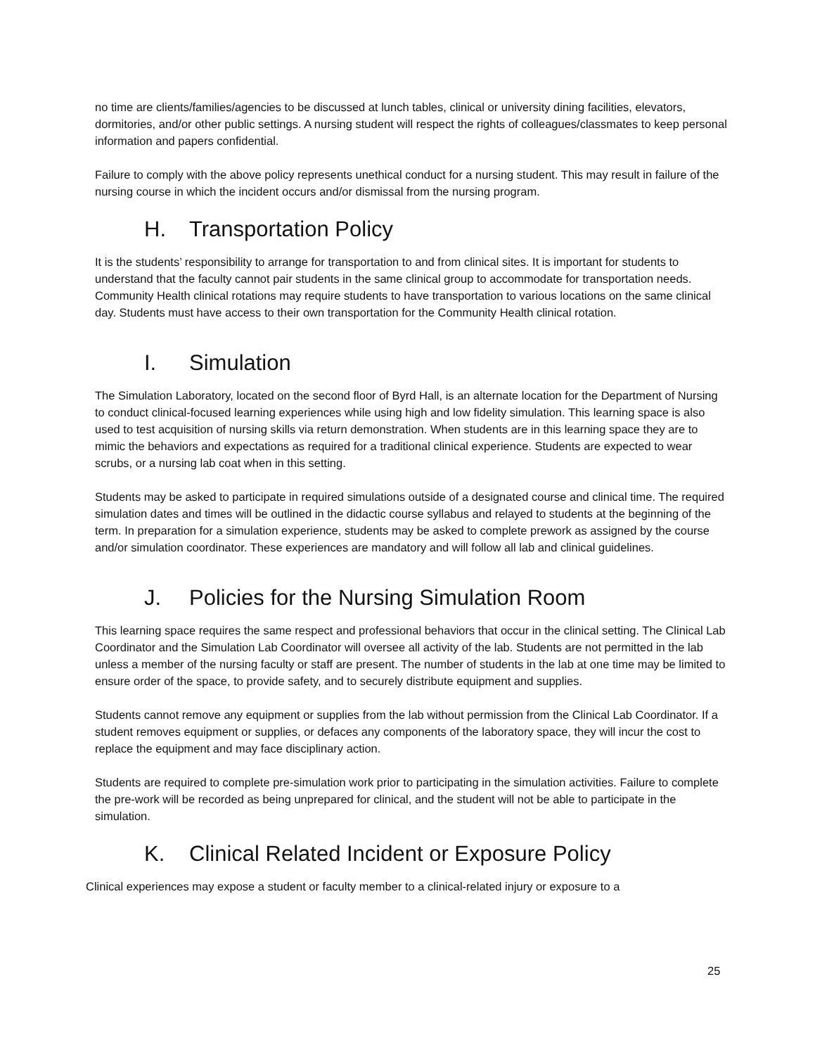no time are clients/families/agencies to be discussed at lunch tables, clinical or university dining facilities, elevators, dormitories, and/or other public settings. A nursing student will respect the rights of colleagues/classmates to keep personal information and papers confidential.
Failure to comply with the above policy represents unethical conduct for a nursing student. This may result in failure of the nursing course in which the incident occurs and/or dismissal from the nursing program.
H. Transportation Policy
It is the students’ responsibility to arrange for transportation to and from clinical sites. It is important for students to understand that the faculty cannot pair students in the same clinical group to accommodate for transportation needs. Community Health clinical rotations may require students to have transportation to various locations on the same clinical day. Students must have access to their own transportation for the Community Health clinical rotation.
I. Simulation
The Simulation Laboratory, located on the second floor of Byrd Hall, is an alternate location for the Department of Nursing to conduct clinical-focused learning experiences while using high and low fidelity simulation. This learning space is also used to test acquisition of nursing skills via return demonstration. When students are in this learning space they are to mimic the behaviors and expectations as required for a traditional clinical experience. Students are expected to wear scrubs, or a nursing lab coat when in this setting.
Students may be asked to participate in required simulations outside of a designated course and clinical time. The required simulation dates and times will be outlined in the didactic course syllabus and relayed to students at the beginning of the term. In preparation for a simulation experience, students may be asked to complete prework as assigned by the course and/or simulation coordinator. These experiences are mandatory and will follow all lab and clinical guidelines.
J. Policies for the Nursing Simulation Room
This learning space requires the same respect and professional behaviors that occur in the clinical setting. The Clinical Lab Coordinator and the Simulation Lab Coordinator will oversee all activity of the lab. Students are not permitted in the lab unless a member of the nursing faculty or staff are present. The number of students in the lab at one time may be limited to ensure order of the space, to provide safety, and to securely distribute equipment and supplies.
Students cannot remove any equipment or supplies from the lab without permission from the Clinical Lab Coordinator. If a student removes equipment or supplies, or defaces any components of the laboratory space, they will incur the cost to replace the equipment and may face disciplinary action.
Students are required to complete pre-simulation work prior to participating in the simulation activities. Failure to complete the pre-work will be recorded as being unprepared for clinical, and the student will not be able to participate in the simulation.
K. Clinical Related Incident or Exposure Policy
Clinical experiences may expose a student or faculty member to a clinical-related injury or exposure to a
25